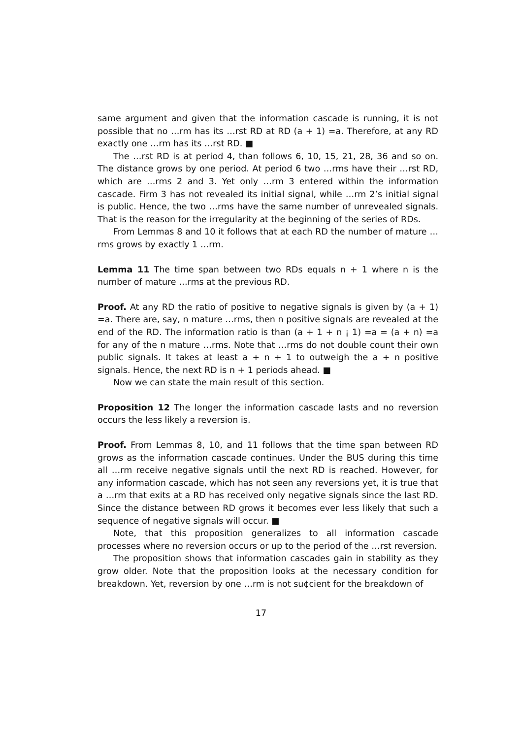same argument and given that the information cascade is running, it is not possible that no …rm has its …rst RD at RD (a + 1) =a. Therefore, at any RD exactly one …rm has its …rst RD. ■
The …rst RD is at period 4, than follows 6, 10, 15, 21, 28, 36 and so on. The distance grows by one period. At period 6 two …rms have their …rst RD, which are …rms 2 and 3. Yet only …rm 3 entered within the information cascade. Firm 3 has not revealed its initial signal, while …rm 2’s initial signal is public. Hence, the two …rms have the same number of unrevealed signals. That is the reason for the irregularity at the beginning of the series of RDs.
From Lemmas 8 and 10 it follows that at each RD the number of mature …rms grows by exactly 1 …rm.
Lemma 11 The time span between two RDs equals n + 1 where n is the number of mature …rms at the previous RD.
Proof. At any RD the ratio of positive to negative signals is given by (a + 1) =a. There are, say, n mature …rms, then n positive signals are revealed at the end of the RD. The information ratio is than (a + 1 + n ¡ 1) =a = (a + n) =a for any of the n mature …rms. Note that …rms do not double count their own public signals. It takes at least a + n + 1 to outweigh the a + n positive signals. Hence, the next RD is n + 1 periods ahead. ■
Now we can state the main result of this section.
Proposition 12 The longer the information cascade lasts and no reversion occurs the less likely a reversion is.
Proof. From Lemmas 8, 10, and 11 follows that the time span between RD grows as the information cascade continues. Under the BUS during this time all …rm receive negative signals until the next RD is reached. However, for any information cascade, which has not seen any reversions yet, it is true that a …rm that exits at a RD has received only negative signals since the last RD. Since the distance between RD grows it becomes ever less likely that such a sequence of negative signals will occur. ■
Note, that this proposition generalizes to all information cascade processes where no reversion occurs or up to the period of the …rst reversion.
The proposition shows that information cascades gain in stability as they grow older. Note that the proposition looks at the necessary condition for breakdown. Yet, reversion by one …rm is not su¢cient for the breakdown of
17